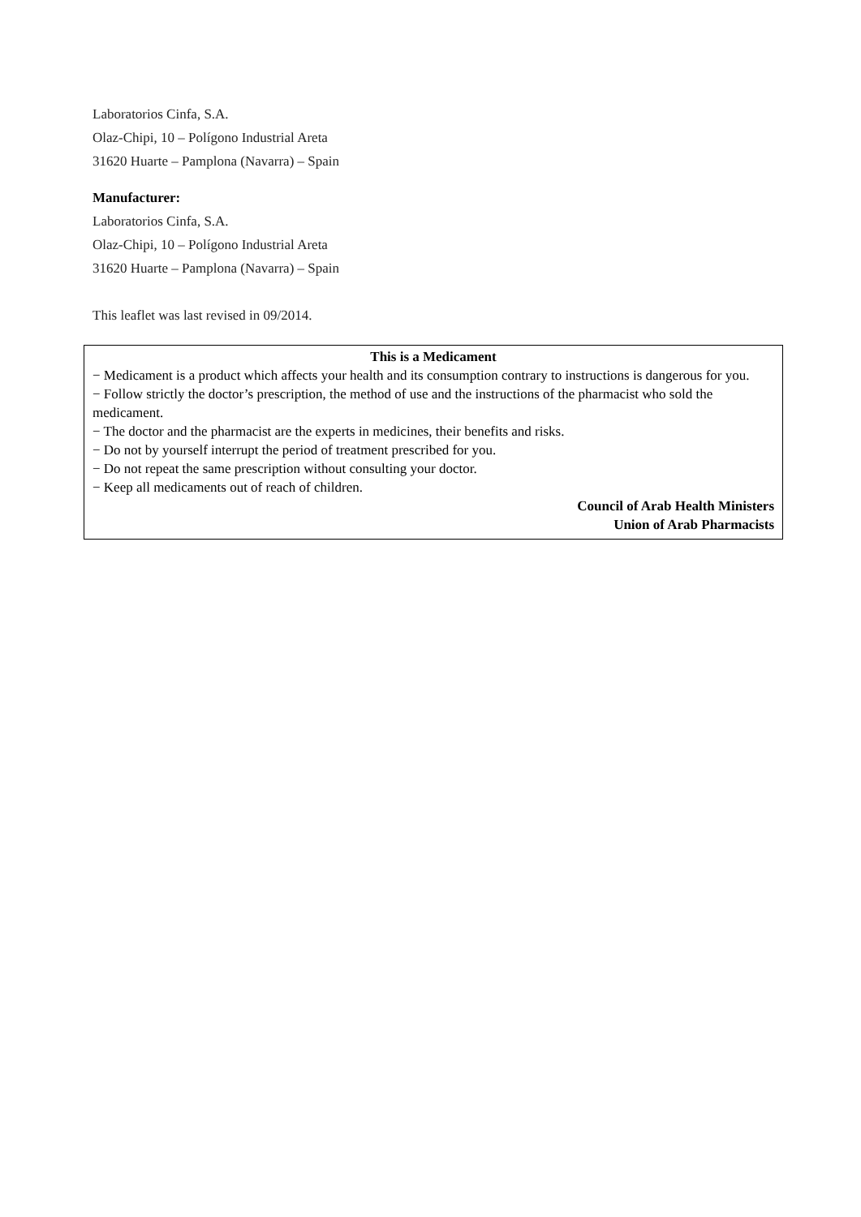Laboratorios Cinfa, S.A.
Olaz-Chipi, 10 – Polígono Industrial Areta
31620 Huarte – Pamplona (Navarra) – Spain
Manufacturer:
Laboratorios Cinfa, S.A.
Olaz-Chipi, 10 – Polígono Industrial Areta
31620 Huarte – Pamplona (Navarra) – Spain
This leaflet was last revised in 09/2014.
This is a Medicament
− Medicament is a product which affects your health and its consumption contrary to instructions is dangerous for you.
− Follow strictly the doctor’s prescription, the method of use and the instructions of the pharmacist who sold the medicament.
− The doctor and the pharmacist are the experts in medicines, their benefits and risks.
− Do not by yourself interrupt the period of treatment prescribed for you.
− Do not repeat the same prescription without consulting your doctor.
− Keep all medicaments out of reach of children.
Council of Arab Health Ministers
Union of Arab Pharmacists